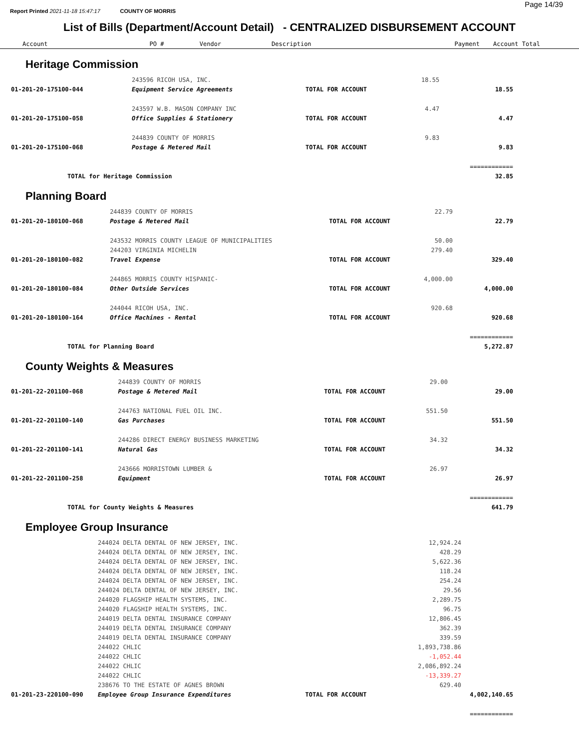Report Printed 2021-11-18 15:47:17 COUNTY OF MORRIS
Page 14/39
List of Bills (Department/Account Detail) - CENTRALIZED DISBURSEMENT ACCOUNT
| Account | PO # | Vendor | Description | Payment | Account Total |
| --- | --- | --- | --- | --- | --- |
Heritage Commission
| | 243596 RICOH USA, INC. | | 18.55 | |
| 01-201-20-175100-044 | Equipment Service Agreements | TOTAL FOR ACCOUNT | | 18.55 |
| | 243597 W.B. MASON COMPANY INC | | 4.47 | |
| 01-201-20-175100-058 | Office Supplies & Stationery | TOTAL FOR ACCOUNT | | 4.47 |
| | 244839 COUNTY OF MORRIS | | 9.83 | |
| 01-201-20-175100-068 | Postage & Metered Mail | TOTAL FOR ACCOUNT | | 9.83 |
| | | | | ============ |
| TOTAL for Heritage Commission | | | | 32.85 |
Planning Board
| | 244839 COUNTY OF MORRIS | | 22.79 | |
| 01-201-20-180100-068 | Postage & Metered Mail | TOTAL FOR ACCOUNT | | 22.79 |
| | 243532 MORRIS COUNTY LEAGUE OF MUNICIPALITIES | | 50.00 | |
| | 244203 VIRGINIA MICHELIN | | 279.40 | |
| 01-201-20-180100-082 | Travel Expense | TOTAL FOR ACCOUNT | | 329.40 |
| | 244865 MORRIS COUNTY HISPANIC- | | 4,000.00 | |
| 01-201-20-180100-084 | Other Outside Services | TOTAL FOR ACCOUNT | | 4,000.00 |
| | 244044 RICOH USA, INC. | | 920.68 | |
| 01-201-20-180100-164 | Office Machines - Rental | TOTAL FOR ACCOUNT | | 920.68 |
| | | | | ============ |
| TOTAL for Planning Board | | | | 5,272.87 |
County Weights & Measures
| | 244839 COUNTY OF MORRIS | | 29.00 | |
| 01-201-22-201100-068 | Postage & Metered Mail | TOTAL FOR ACCOUNT | | 29.00 |
| | 244763 NATIONAL FUEL OIL INC. | | 551.50 | |
| 01-201-22-201100-140 | Gas Purchases | TOTAL FOR ACCOUNT | | 551.50 |
| | 244286 DIRECT ENERGY BUSINESS MARKETING | | 34.32 | |
| 01-201-22-201100-141 | Natural Gas | TOTAL FOR ACCOUNT | | 34.32 |
| | 243666 MORRISTOWN LUMBER & | | 26.97 | |
| 01-201-22-201100-258 | Equipment | TOTAL FOR ACCOUNT | | 26.97 |
| | | | | ============ |
| TOTAL for County Weights & Measures | | | | 641.79 |
Employee Group Insurance
| | 244024 DELTA DENTAL OF NEW JERSEY, INC. | | 12,924.24 | |
| | 244024 DELTA DENTAL OF NEW JERSEY, INC. | | 428.29 | |
| | 244024 DELTA DENTAL OF NEW JERSEY, INC. | | 5,622.36 | |
| | 244024 DELTA DENTAL OF NEW JERSEY, INC. | | 118.24 | |
| | 244024 DELTA DENTAL OF NEW JERSEY, INC. | | 254.24 | |
| | 244024 DELTA DENTAL OF NEW JERSEY, INC. | | 29.56 | |
| | 244020 FLAGSHIP HEALTH SYSTEMS, INC. | | 2,289.75 | |
| | 244020 FLAGSHIP HEALTH SYSTEMS, INC. | | 96.75 | |
| | 244019 DELTA DENTAL INSURANCE COMPANY | | 12,806.45 | |
| | 244019 DELTA DENTAL INSURANCE COMPANY | | 362.39 | |
| | 244019 DELTA DENTAL INSURANCE COMPANY | | 339.59 | |
| | 244022 CHLIC | | 1,893,738.86 | |
| | 244022 CHLIC | | -1,052.44 | |
| | 244022 CHLIC | | 2,086,892.24 | |
| | 244022 CHLIC | | -13,339.27 | |
| | 238676 TO THE ESTATE OF AGNES BROWN | | 629.40 | |
| 01-201-23-220100-090 | Employee Group Insurance Expenditures | TOTAL FOR ACCOUNT | | 4,002,140.65 |
| | | | | ============ |